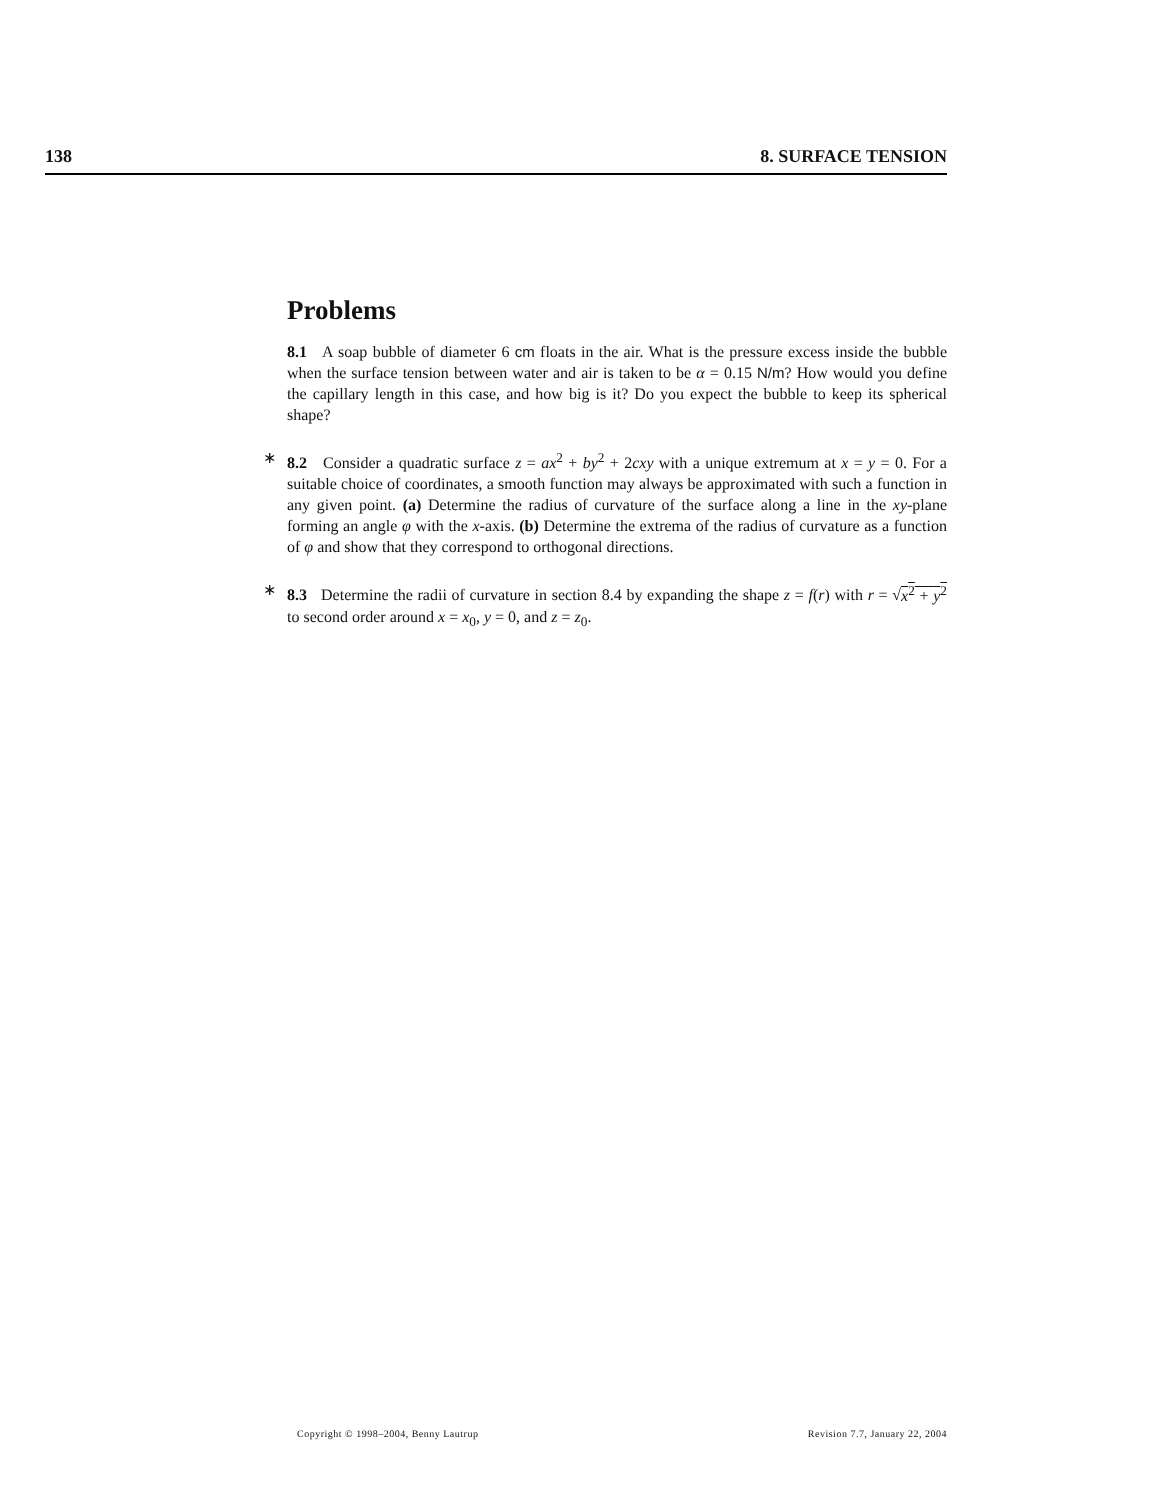138 8. SURFACE TENSION
Problems
8.1 A soap bubble of diameter 6 cm floats in the air. What is the pressure excess inside the bubble when the surface tension between water and air is taken to be α = 0.15 N/m? How would you define the capillary length in this case, and how big is it? Do you expect the bubble to keep its spherical shape?
∗ 8.2 Consider a quadratic surface z = ax<sup>2</sup> + by<sup>2</sup> + 2cxy with a unique extremum at x = y = 0. For a suitable choice of coordinates, a smooth function may always be approximated with such a function in any given point. (a) Determine the radius of curvature of the surface along a line in the xy-plane forming an angle φ with the x-axis. (b) Determine the extrema of the radius of curvature as a function of φ and show that they correspond to orthogonal directions.
∗ 8.3 Determine the radii of curvature in section 8.4 by expanding the shape z = f(r) with r = √x<sup>2</sup> + y<sup>2</sup> to second order around x = x<sub>0</sub>, y = 0, and z = z<sub>0</sub>.
Copyright © 1998–2004, Benny Lautrup Revision 7.7, January 22, 2004